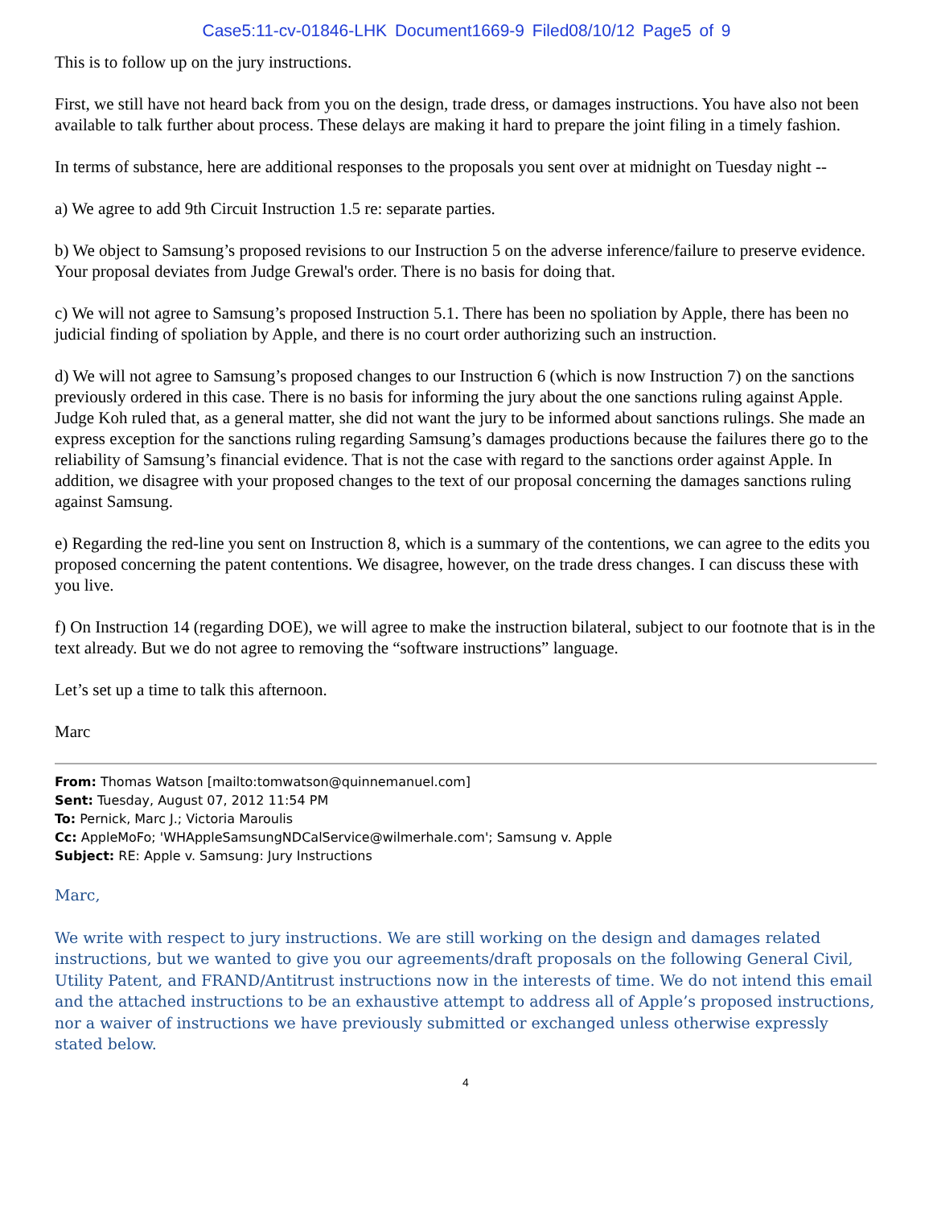Case5:11-cv-01846-LHK Document1669-9 Filed08/10/12 Page5 of 9
This is to follow up on the jury instructions.
First, we still have not heard back from you on the design, trade dress, or damages instructions. You have also not been available to talk further about process. These delays are making it hard to prepare the joint filing in a timely fashion.
In terms of substance, here are additional responses to the proposals you sent over at midnight on Tuesday night --
a) We agree to add 9th Circuit Instruction 1.5 re: separate parties.
b) We object to Samsung’s proposed revisions to our Instruction 5 on the adverse inference/failure to preserve evidence. Your proposal deviates from Judge Grewal's order. There is no basis for doing that.
c) We will not agree to Samsung’s proposed Instruction 5.1. There has been no spoliation by Apple, there has been no judicial finding of spoliation by Apple, and there is no court order authorizing such an instruction.
d) We will not agree to Samsung’s proposed changes to our Instruction 6 (which is now Instruction 7) on the sanctions previously ordered in this case. There is no basis for informing the jury about the one sanctions ruling against Apple. Judge Koh ruled that, as a general matter, she did not want the jury to be informed about sanctions rulings. She made an express exception for the sanctions ruling regarding Samsung’s damages productions because the failures there go to the reliability of Samsung’s financial evidence. That is not the case with regard to the sanctions order against Apple. In addition, we disagree with your proposed changes to the text of our proposal concerning the damages sanctions ruling against Samsung.
e) Regarding the red-line you sent on Instruction 8, which is a summary of the contentions, we can agree to the edits you proposed concerning the patent contentions. We disagree, however, on the trade dress changes. I can discuss these with you live.
f) On Instruction 14 (regarding DOE), we will agree to make the instruction bilateral, subject to our footnote that is in the text already. But we do not agree to removing the “software instructions” language.
Let’s set up a time to talk this afternoon.
Marc
From: Thomas Watson [mailto:tomwatson@quinnemanuel.com]
Sent: Tuesday, August 07, 2012 11:54 PM
To: Pernick, Marc J.; Victoria Maroulis
Cc: AppleMoFo; 'WHAppleSamsungNDCalService@wilmerhale.com'; Samsung v. Apple
Subject: RE: Apple v. Samsung: Jury Instructions
Marc,
We write with respect to jury instructions. We are still working on the design and damages related instructions, but we wanted to give you our agreements/draft proposals on the following General Civil, Utility Patent, and FRAND/Antitrust instructions now in the interests of time. We do not intend this email and the attached instructions to be an exhaustive attempt to address all of Apple’s proposed instructions, nor a waiver of instructions we have previously submitted or exchanged unless otherwise expressly stated below.
4